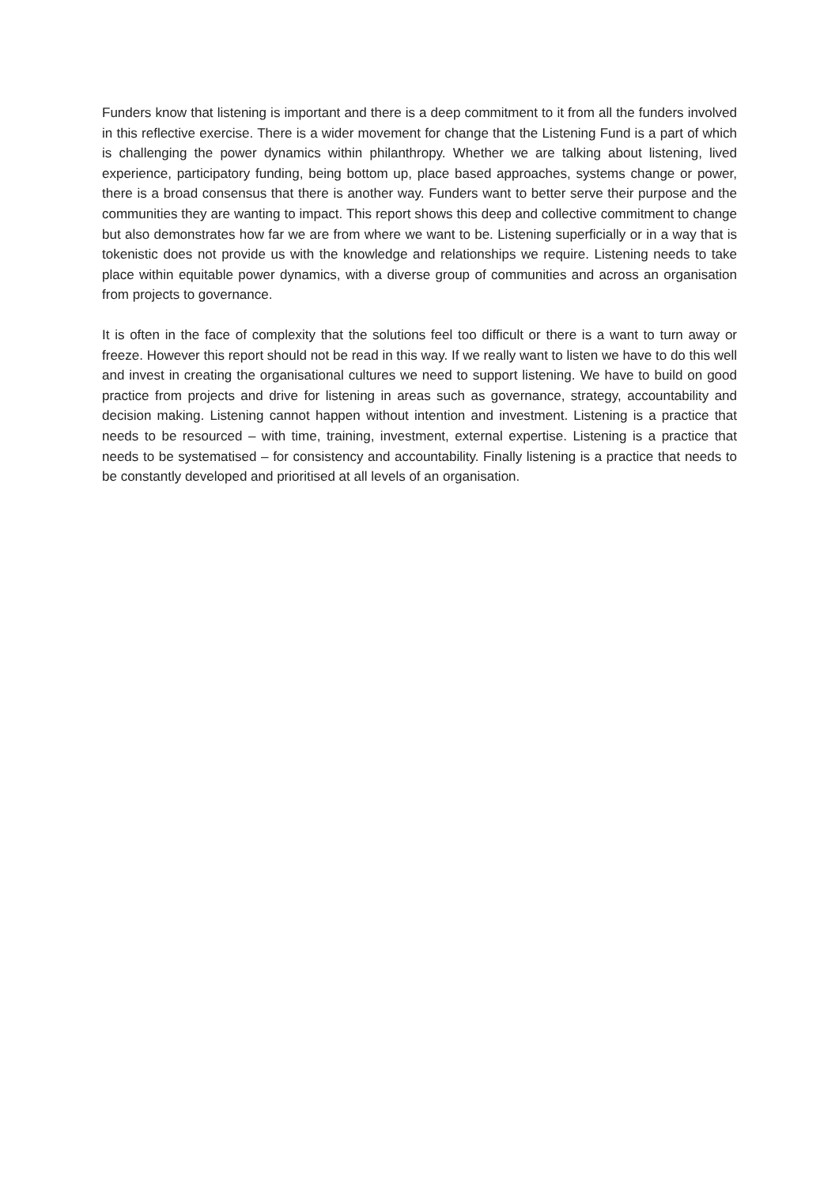Funders know that listening is important and there is a deep commitment to it from all the funders involved in this reflective exercise. There is a wider movement for change that the Listening Fund is a part of which is challenging the power dynamics within philanthropy. Whether we are talking about listening, lived experience, participatory funding, being bottom up, place based approaches, systems change or power, there is a broad consensus that there is another way. Funders want to better serve their purpose and the communities they are wanting to impact. This report shows this deep and collective commitment to change but also demonstrates how far we are from where we want to be. Listening superficially or in a way that is tokenistic does not provide us with the knowledge and relationships we require. Listening needs to take place within equitable power dynamics, with a diverse group of communities and across an organisation from projects to governance.
It is often in the face of complexity that the solutions feel too difficult or there is a want to turn away or freeze. However this report should not be read in this way. If we really want to listen we have to do this well and invest in creating the organisational cultures we need to support listening. We have to build on good practice from projects and drive for listening in areas such as governance, strategy, accountability and decision making. Listening cannot happen without intention and investment. Listening is a practice that needs to be resourced – with time, training, investment, external expertise. Listening is a practice that needs to be systematised – for consistency and accountability. Finally listening is a practice that needs to be constantly developed and prioritised at all levels of an organisation.